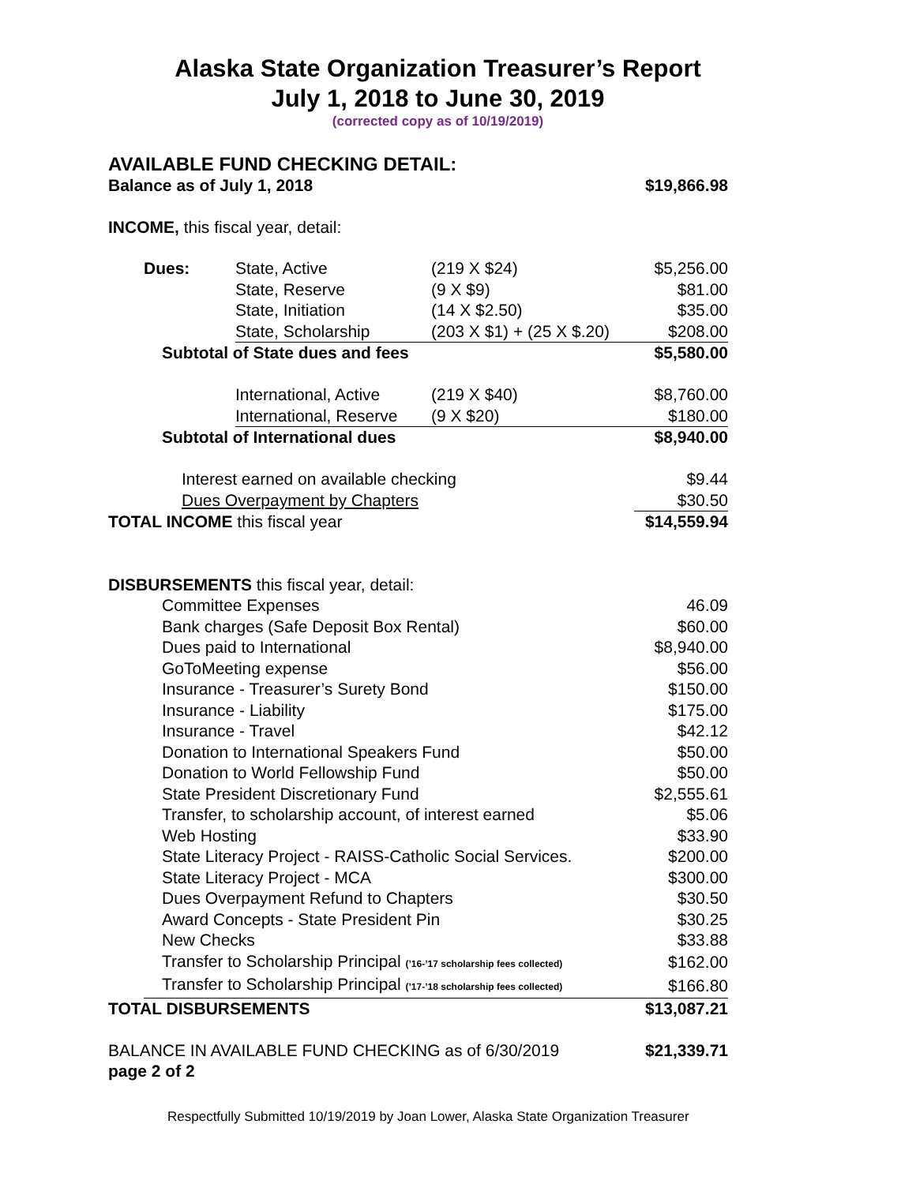Alaska State Organization Treasurer’s Report
July 1, 2018 to June 30, 2019
(corrected copy as of 10/19/2019)
AVAILABLE FUND CHECKING DETAIL:
Balance as of July 1, 2018 $19,866.98
INCOME, this fiscal year, detail:
| | Dues: | State, Active | (219 X $24) | $5,256.00 |
| | | State, Reserve | (9 X $9) | $81.00 |
| | | State, Initiation | (14 X $2.50) | $35.00 |
| | | State, Scholarship | (203 X $1) + (25 X $.20) | $208.00 |
| | Subtotal of State dues and fees | | | $5,580.00 |
| | | International, Active | (219 X $40) | $8,760.00 |
| | | International, Reserve | (9 X $20) | $180.00 |
| | Subtotal of International dues | | | $8,940.00 |
| Interest earned on available checking | | | | $9.44 |
| Dues Overpayment by Chapters | | | | $30.50 |
| TOTAL INCOME this fiscal year | | | | $14,559.94 |
| DISBURSEMENTS this fiscal year, detail: | | | | |
| | Committee Expenses | | | 46.09 |
| | Bank charges (Safe Deposit Box Rental) | | | $60.00 |
| | Dues paid to International | | | $8,940.00 |
| | GoToMeeting expense | | | $56.00 |
| | Insurance - Treasurer’s Surety Bond | | | $150.00 |
| | Insurance - Liability | | | $175.00 |
| | Insurance - Travel | | | $42.12 |
| | Donation to International Speakers Fund | | | $50.00 |
| | Donation to World Fellowship Fund | | | $50.00 |
| | State President Discretionary Fund | | | $2,555.61 |
| | Transfer, to scholarship account, of interest earned | | | $5.06 |
| | Web Hosting | | | $33.90 |
| | State Literacy Project - RAISS-Catholic Social Services. | | | $200.00 |
| | State Literacy Project - MCA | | | $300.00 |
| | Dues Overpayment Refund to Chapters | | | $30.50 |
| | Award Concepts - State President Pin | | | $30.25 |
| | New Checks | | | $33.88 |
| | Transfer to Scholarship Principal (’16-’17 scholarship fees collected) | | | $162.00 |
| | Transfer to Scholarship Principal (’17-’18 scholarship fees collected) | | | $166.80 |
| TOTAL DISBURSEMENTS | | | | $13,087.21 |
| BALANCE IN AVAILABLE FUND CHECKING as of 6/30/2019 | | | | $21,339.71 |
| page 2 of 2 | | | | |
Respectfully Submitted 10/19/2019 by Joan Lower, Alaska State Organization Treasurer